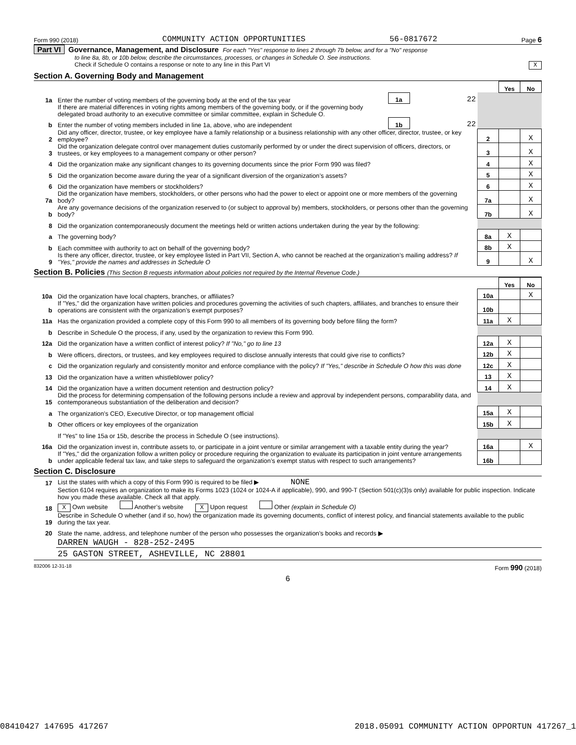Form 990 (2018) COMMUNITY ACTION OPPORTUNITIES 56-0817672 Page 6
Part VI Governance, Management, and Disclosure For each "Yes" response to lines 2 through 7b below, and for a "No" response
to line 8a, 8b, or 10b below, describe the circumstances, processes, or changes in Schedule O. See instructions.
Check if Schedule O contains a response or note to any line in this Part VI X
Section A. Governing Body and Management
| | | | | | Yes | No |
| 1a | Enter the number of voting members of the governing body at the end of the tax year | 1a | 22 | | | |
| | If there are material differences in voting rights among members of the governing body, or if the governing body delegated broad authority to an executive committee or similar committee, explain in Schedule O. | | | | | |
| b | Enter the number of voting members included in line 1a, above, who are independent | 1b | 22 | | | |
| 2 | Did any officer, director, trustee, or key employee have a family relationship or a business relationship with any other officer, director, trustee, or key employee? | | | 2 | | X |
| 3 | Did the organization delegate control over management duties customarily performed by or under the direct supervision of officers, directors, or trustees, or key employees to a management company or other person? | | | 3 | | X |
| 4 | Did the organization make any significant changes to its governing documents since the prior Form 990 was filed? | | | 4 | | X |
| 5 | Did the organization become aware during the year of a significant diversion of the organization’s assets? | | | 5 | | X |
| 6 | Did the organization have members or stockholders? | | | 6 | | X |
| 7a | Did the organization have members, stockholders, or other persons who had the power to elect or appoint one or more members of the governing body? | | | 7a | | X |
| b | Are any governance decisions of the organization reserved to (or subject to approval by) members, stockholders, or persons other than the governing body? | | | 7b | | X |
| 8 | Did the organization contemporaneously document the meetings held or written actions undertaken during the year by the following: | | | | | |
| a | The governing body? | | | 8a | X | |
| b | Each committee with authority to act on behalf of the governing body? | | | 8b | X | |
| 9 | Is there any officer, director, trustee, or key employee listed in Part VII, Section A, who cannot be reached at the organization’s mailing address? If "Yes," provide the names and addresses in Schedule O | | | 9 | | X |
Section B. Policies (This Section B requests information about policies not required by the Internal Revenue Code.)
| | | | Yes | No |
| 10a | Did the organization have local chapters, branches, or affiliates? | 10a | | X |
| b | If "Yes," did the organization have written policies and procedures governing the activities of such chapters, affiliates, and branches to ensure their operations are consistent with the organization’s exempt purposes? | 10b | | |
| 11a | Has the organization provided a complete copy of this Form 990 to all members of its governing body before filing the form? | 11a | X | |
| b | Describe in Schedule O the process, if any, used by the organization to review this Form 990. | | | |
| 12a | Did the organization have a written conflict of interest policy? If "No," go to line 13 | 12a | X | |
| b | Were officers, directors, or trustees, and key employees required to disclose annually interests that could give rise to conflicts? | 12b | X | |
| c | Did the organization regularly and consistently monitor and enforce compliance with the policy? If "Yes," describe in Schedule O how this was done | 12c | X | |
| 13 | Did the organization have a written whistleblower policy? | 13 | X | |
| 14 | Did the organization have a written document retention and destruction policy? | 14 | X | |
| 15 | Did the process for determining compensation of the following persons include a review and approval by independent persons, comparability data, and contemporaneous substantiation of the deliberation and decision? | | | |
| a | The organization’s CEO, Executive Director, or top management official | 15a | X | |
| b | Other officers or key employees of the organization | 15b | X | |
| | If "Yes" to line 15a or 15b, describe the process in Schedule O (see instructions). | | | |
| 16a | Did the organization invest in, contribute assets to, or participate in a joint venture or similar arrangement with a taxable entity during the year? | 16a | | X |
| b | If "Yes," did the organization follow a written policy or procedure requiring the organization to evaluate its participation in joint venture arrangements under applicable federal tax law, and take steps to safeguard the organization’s exempt status with respect to such arrangements? | 16b | | |
Section C. Disclosure
| 17 | List the states with which a copy of this Form 990 is required to be filed ▶ NONE |
| 18 | Section 6104 requires an organization to make its Forms 1023 (1024 or 1024-A if applicable), 990, and 990-T (Section 501(c)(3)s only) available for public inspection. Indicate how you made these available. Check all that apply. X Own website Another’s website X Upon request Other (explain in Schedule O) |
| 19 | Describe in Schedule O whether (and if so, how) the organization made its governing documents, conflict of interest policy, and financial statements available to the public during the tax year. |
| 20 | State the name, address, and telephone number of the person who possesses the organization’s books and records ▶ |
| | DARREN WAUGH - 828-252-2495 |
| | 25 GASTON STREET, ASHEVILLE, NC 28801 |
832006 12-31-18 Form 990 (2018)
6
08410427 147695 417267 2018.05091 COMMUNITY ACTION OPPORTUN 417267_1